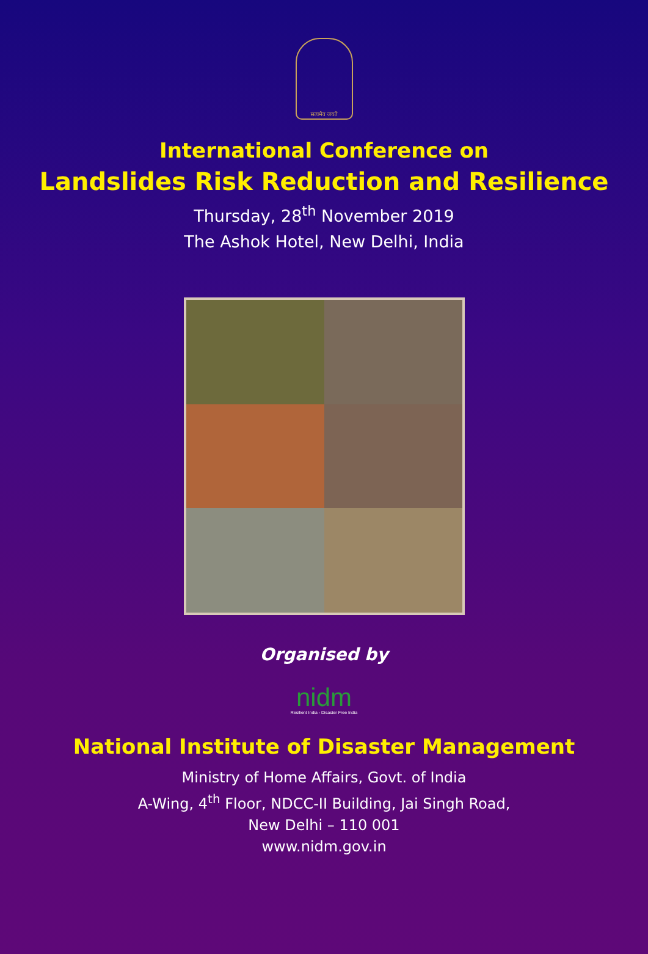सत्यमेव जयते
International Conference on
Landslides Risk Reduction and Resilience
Thursday, 28<sup>th</sup> November 2019
The Ashok Hotel, New Delhi, India
Organised by
nidm
Resilient India - Disaster Free India
National Institute of Disaster Management
Ministry of Home Affairs, Govt. of India
A-Wing, 4<sup>th</sup> Floor, NDCC-II Building, Jai Singh Road,
New Delhi – 110 001
www.nidm.gov.in